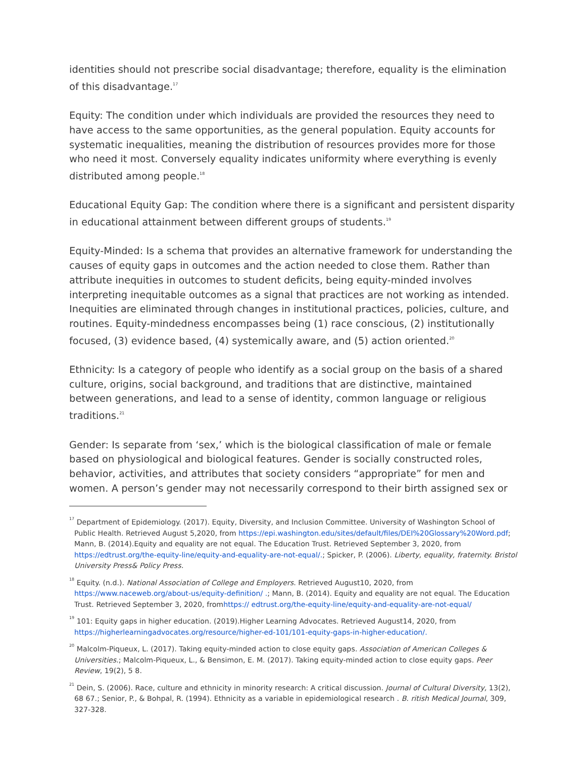identities should not prescribe social disadvantage; therefore, equality is the elimination of this disadvantage.<sup>17</sup>
Equity: The condition under which individuals are provided the resources they need to have access to the same opportunities, as the general population. Equity accounts for systematic inequalities, meaning the distribution of resources provides more for those who need it most. Conversely equality indicates uniformity where everything is evenly distributed among people.<sup>18</sup>
Educational Equity Gap: The condition where there is a significant and persistent disparity in educational attainment between different groups of students.<sup>19</sup>
Equity-Minded: Is a schema that provides an alternative framework for understanding the causes of equity gaps in outcomes and the action needed to close them. Rather than attribute inequities in outcomes to student deficits, being equity-minded involves interpreting inequitable outcomes as a signal that practices are not working as intended. Inequities are eliminated through changes in institutional practices, policies, culture, and routines. Equity-mindedness encompasses being (1) race conscious, (2) institutionally focused, (3) evidence based, (4) systemically aware, and (5) action oriented.<sup>20</sup>
Ethnicity: Is a category of people who identify as a social group on the basis of a shared culture, origins, social background, and traditions that are distinctive, maintained between generations, and lead to a sense of identity, common language or religious traditions.<sup>21</sup>
Gender: Is separate from ‘sex,’ which is the biological classification of male or female based on physiological and biological features. Gender is socially constructed roles, behavior, activities, and attributes that society considers “appropriate” for men and women. A person’s gender may not necessarily correspond to their birth assigned sex or
<sup>17</sup> Department of Epidemiology. (2017). Equity, Diversity, and Inclusion Committee. University of Washington School of Public Health. Retrieved August 5,2020, from https://epi.washington.edu/sites/default/files/DEI%20Glossary%20Word.pdf; Mann, B. (2014).Equity and equality are not equal. The Education Trust. Retrieved September 3, 2020, from https://edtrust.org/the-equity-line/equity-and-equality-are-not-equal/.; Spicker, P. (2006). Liberty, equality, fraternity. Bristol University Press& Policy Press.
<sup>18</sup> Equity. (n.d.). National Association of College and Employers. Retrieved August10, 2020, from https://www.naceweb.org/about-us/equity-definition/ .; Mann, B. (2014). Equity and equality are not equal. The Education Trust. Retrieved September 3, 2020, fromhttps:// edtrust.org/the-equity-line/equity-and-equality-are-not-equal/
<sup>19</sup> 101: Equity gaps in higher education. (2019).Higher Learning Advocates. Retrieved August14, 2020, from https://higherlearningadvocates.org/resource/higher-ed-101/101-equity-gaps-in-higher-education/.
<sup>20</sup> Malcolm-Piqueux, L. (2017). Taking equity-minded action to close equity gaps. Association of American Colleges & Universities.; Malcolm-Piqueux, L., & Bensimon, E. M. (2017). Taking equity-minded action to close equity gaps. Peer Review, 19(2), 5 8.
<sup>21</sup> Dein, S. (2006). Race, culture and ethnicity in minority research: A critical discussion. Journal of Cultural Diversity, 13(2), 68 67.; Senior, P., & Bohpal, R. (1994). Ethnicity as a variable in epidemiological research . B. ritish Medical Journal, 309, 327-328.